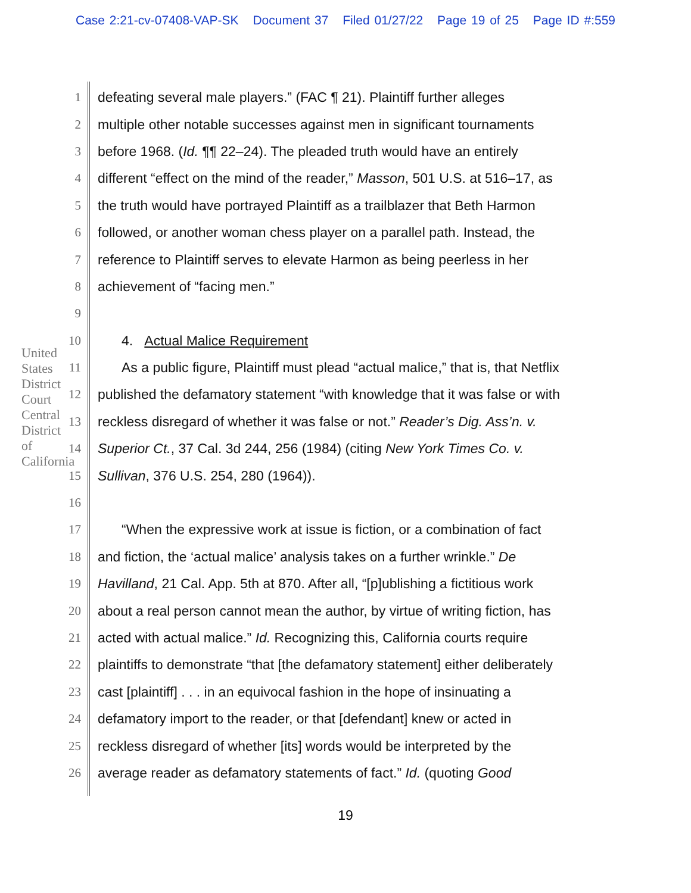Case 2:21-cv-07408-VAP-SK Document 37 Filed 01/27/22 Page 19 of 25 Page ID #:559
United States District Court
Central District of California
1 defeating several male players.” (FAC ¶ 21). Plaintiff further alleges
2 multiple other notable successes against men in significant tournaments
3 before 1968. (Id. ¶¶ 22–24). The pleaded truth would have an entirely
4 different “effect on the mind of the reader,” Masson, 501 U.S. at 516–17, as
5 the truth would have portrayed Plaintiff as a trailblazer that Beth Harmon
6 followed, or another woman chess player on a parallel path. Instead, the
7 reference to Plaintiff serves to elevate Harmon as being peerless in her
8 achievement of “facing men.”
9
10 4. Actual Malice Requirement
11 As a public figure, Plaintiff must plead “actual malice,” that is, that Netflix
12 published the defamatory statement “with knowledge that it was false or with
13 reckless disregard of whether it was false or not.” Reader’s Dig. Ass’n. v.
14 Superior Ct., 37 Cal. 3d 244, 256 (1984) (citing New York Times Co. v.
15 Sullivan, 376 U.S. 254, 280 (1964)).
16
17 “When the expressive work at issue is fiction, or a combination of fact
18 and fiction, the ‘actual malice’ analysis takes on a further wrinkle.” De
19 Havilland, 21 Cal. App. 5th at 870. After all, “[p]ublishing a fictitious work
20 about a real person cannot mean the author, by virtue of writing fiction, has
21 acted with actual malice.” Id. Recognizing this, California courts require
22 plaintiffs to demonstrate “that [the defamatory statement] either deliberately
23 cast [plaintiff] . . . in an equivocal fashion in the hope of insinuating a
24 defamatory import to the reader, or that [defendant] knew or acted in
25 reckless disregard of whether [its] words would be interpreted by the
26 average reader as defamatory statements of fact.” Id. (quoting Good
19